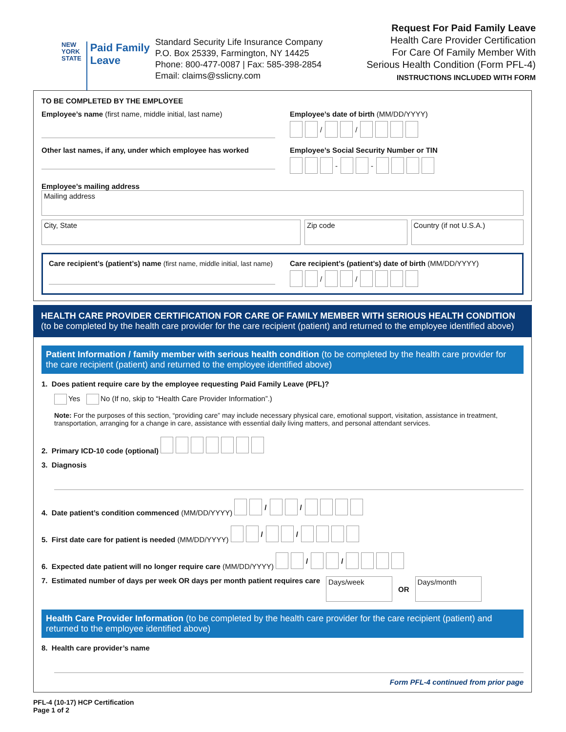NEW
YORK
STATE
Paid Family
Leave
Standard Security Life Insurance Company
P.O. Box 25339, Farmington, NY 14425
Phone: 800-477-0087 | Fax: 585-398-2854
Email: claims@sslicny.com
Request For Paid Family Leave
Health Care Provider Certification
For Care Of Family Member With
Serious Health Condition (Form PFL-4)
INSTRUCTIONS INCLUDED WITH FORM
TO BE COMPLETED BY THE EMPLOYEE
Employee’s name (first name, middle initial, last name)
Employee’s date of birth (MM/DD/YYYY)
/ /
Other last names, if any, under which employee has worked
Employee’s Social Security Number or TIN
- -
Employee’s mailing address
Mailing address
City, State Zip code Country (if not U.S.A.)
Care recipient’s (patient’s) name (first name, middle initial, last name)
Care recipient’s (patient’s) date of birth (MM/DD/YYYY)
/ /
HEALTH CARE PROVIDER CERTIFICATION FOR CARE OF FAMILY MEMBER WITH SERIOUS HEALTH CONDITION
(to be completed by the health care provider for the care recipient (patient) and returned to the employee identified above)
Patient Information / family member with serious health condition (to be completed by the health care provider for the care recipient (patient) and returned to the employee identified above)
1. Does patient require care by the employee requesting Paid Family Leave (PFL)?
Yes No (If no, skip to “Health Care Provider Information”.)
Note: For the purposes of this section, “providing care” may include necessary physical care, emotional support, visitation, assistance in treatment, transportation, arranging for a change in care, assistance with essential daily living matters, and personal attendant services.
2. Primary ICD-10 code (optional)
3. Diagnosis
4. Date patient’s condition commenced (MM/DD/YYYY) / /
5. First date care for patient is needed (MM/DD/YYYY) / /
6. Expected date patient will no longer require care (MM/DD/YYYY) / /
7. Estimated number of days per week OR days per month patient requires care
Days/week
OR
Days/month
Health Care Provider Information (to be completed by the health care provider for the care recipient (patient) and returned to the employee identified above)
8. Health care provider’s name
Form PFL-4 continued from prior page
PFL-4 (10-17) HCP Certification
Page 1 of 2